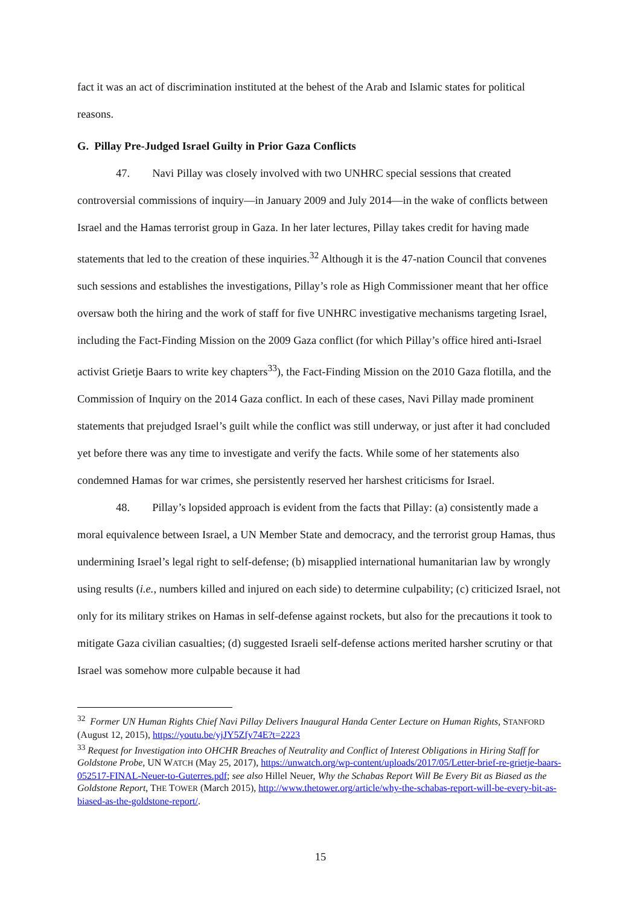fact it was an act of discrimination instituted at the behest of the Arab and Islamic states for political reasons.
G. Pillay Pre-Judged Israel Guilty in Prior Gaza Conflicts
47. Navi Pillay was closely involved with two UNHRC special sessions that created controversial commissions of inquiry—in January 2009 and July 2014—in the wake of conflicts between Israel and the Hamas terrorist group in Gaza. In her later lectures, Pillay takes credit for having made statements that led to the creation of these inquiries.<sup>32</sup> Although it is the 47-nation Council that convenes such sessions and establishes the investigations, Pillay’s role as High Commissioner meant that her office oversaw both the hiring and the work of staff for five UNHRC investigative mechanisms targeting Israel, including the Fact-Finding Mission on the 2009 Gaza conflict (for which Pillay’s office hired anti-Israel activist Grietje Baars to write key chapters<sup>33</sup>), the Fact-Finding Mission on the 2010 Gaza flotilla, and the Commission of Inquiry on the 2014 Gaza conflict. In each of these cases, Navi Pillay made prominent statements that prejudged Israel’s guilt while the conflict was still underway, or just after it had concluded yet before there was any time to investigate and verify the facts. While some of her statements also condemned Hamas for war crimes, she persistently reserved her harshest criticisms for Israel.
48. Pillay’s lopsided approach is evident from the facts that Pillay: (a) consistently made a moral equivalence between Israel, a UN Member State and democracy, and the terrorist group Hamas, thus undermining Israel’s legal right to self-defense; (b) misapplied international humanitarian law by wrongly using results (i.e., numbers killed and injured on each side) to determine culpability; (c) criticized Israel, not only for its military strikes on Hamas in self-defense against rockets, but also for the precautions it took to mitigate Gaza civilian casualties; (d) suggested Israeli self-defense actions merited harsher scrutiny or that Israel was somehow more culpable because it had
<sup>32</sup> Former UN Human Rights Chief Navi Pillay Delivers Inaugural Handa Center Lecture on Human Rights, STANFORD (August 12, 2015), https://youtu.be/yjJY5Zfy74E?t=2223
<sup>33</sup> Request for Investigation into OHCHR Breaches of Neutrality and Conflict of Interest Obligations in Hiring Staff for Goldstone Probe, UN WATCH (May 25, 2017), https://unwatch.org/wp-content/uploads/2017/05/Letter-brief-re-grietje-baars-052517-FINAL-Neuer-to-Guterres.pdf; see also Hillel Neuer, Why the Schabas Report Will Be Every Bit as Biased as the Goldstone Report, THE TOWER (March 2015), http://www.thetower.org/article/why-the-schabas-report-will-be-every-bit-as-biased-as-the-goldstone-report/.
15